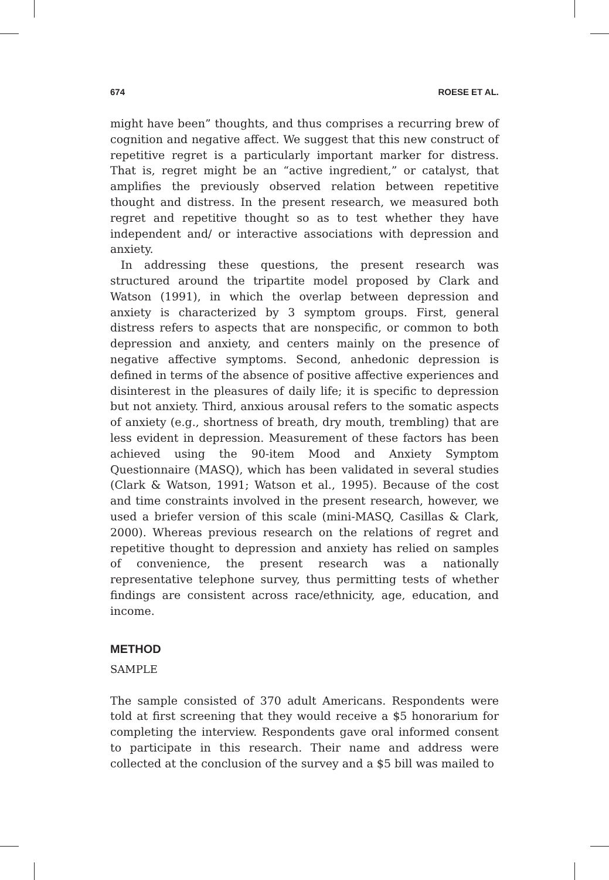674 ROESE ET AL.
might have been” thoughts, and thus comprises a recurring brew of cognition and negative affect. We suggest that this new construct of repetitive regret is a particularly important marker for distress. That is, regret might be an “active ingredient,” or catalyst, that amplifies the previously observed relation between repetitive thought and distress. In the present research, we measured both regret and repetitive thought so as to test whether they have independent and/ or interactive associations with depression and anxiety.
In addressing these questions, the present research was structured around the tripartite model proposed by Clark and Watson (1991), in which the overlap between depression and anxiety is characterized by 3 symptom groups. First, general distress refers to aspects that are nonspecific, or common to both depression and anxiety, and centers mainly on the presence of negative affective symptoms. Second, anhedonic depression is defined in terms of the absence of positive affective experiences and disinterest in the pleasures of daily life; it is specific to depression but not anxiety. Third, anxious arousal refers to the somatic aspects of anxiety (e.g., shortness of breath, dry mouth, trembling) that are less evident in depression. Measurement of these factors has been achieved using the 90-item Mood and Anxiety Symptom Questionnaire (MASQ), which has been validated in several studies (Clark & Watson, 1991; Watson et al., 1995). Because of the cost and time constraints involved in the present research, however, we used a briefer version of this scale (mini-MASQ, Casillas & Clark, 2000). Whereas previous research on the relations of regret and repetitive thought to depression and anxiety has relied on samples of convenience, the present research was a nationally representative telephone survey, thus permitting tests of whether findings are consistent across race/ethnicity, age, education, and income.
METHOD
SAMPLE
The sample consisted of 370 adult Americans. Respondents were told at first screening that they would receive a $5 honorarium for completing the interview. Respondents gave oral informed consent to participate in this research. Their name and address were collected at the conclusion of the survey and a $5 bill was mailed to